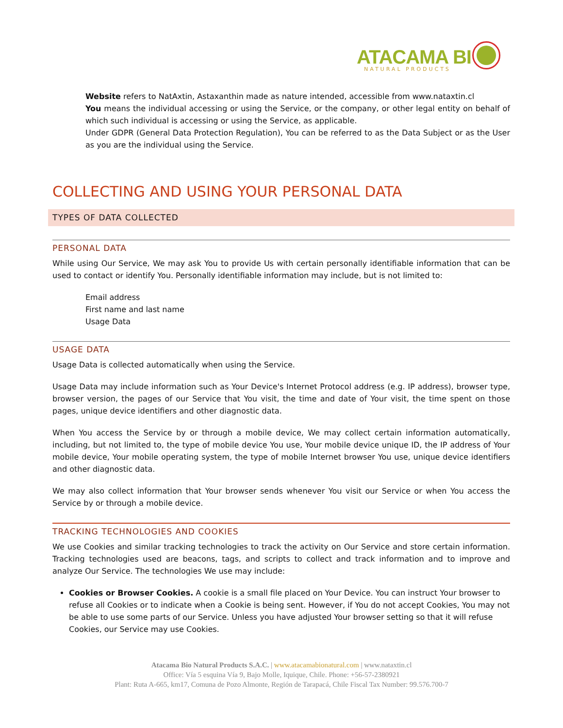ATACAMA BI
NATURAL PRODUCTS
Website refers to NatAxtin, Astaxanthin made as nature intended, accessible from www.nataxtin.cl
You means the individual accessing or using the Service, or the company, or other legal entity on behalf of which such individual is accessing or using the Service, as applicable.
Under GDPR (General Data Protection Regulation), You can be referred to as the Data Subject or as the User as you are the individual using the Service.
COLLECTING AND USING YOUR PERSONAL DATA
TYPES OF DATA COLLECTED
PERSONAL DATA
While using Our Service, We may ask You to provide Us with certain personally identifiable information that can be used to contact or identify You. Personally identifiable information may include, but is not limited to:
Email address
First name and last name
Usage Data
USAGE DATA
Usage Data is collected automatically when using the Service.
Usage Data may include information such as Your Device's Internet Protocol address (e.g. IP address), browser type, browser version, the pages of our Service that You visit, the time and date of Your visit, the time spent on those pages, unique device identifiers and other diagnostic data.
When You access the Service by or through a mobile device, We may collect certain information automatically, including, but not limited to, the type of mobile device You use, Your mobile device unique ID, the IP address of Your mobile device, Your mobile operating system, the type of mobile Internet browser You use, unique device identifiers and other diagnostic data.
We may also collect information that Your browser sends whenever You visit our Service or when You access the Service by or through a mobile device.
TRACKING TECHNOLOGIES AND COOKIES
We use Cookies and similar tracking technologies to track the activity on Our Service and store certain information. Tracking technologies used are beacons, tags, and scripts to collect and track information and to improve and analyze Our Service. The technologies We use may include:
Cookies or Browser Cookies. A cookie is a small file placed on Your Device. You can instruct Your browser to refuse all Cookies or to indicate when a Cookie is being sent. However, if You do not accept Cookies, You may not be able to use some parts of our Service. Unless you have adjusted Your browser setting so that it will refuse Cookies, our Service may use Cookies.
Atacama Bio Natural Products S.A.C. | www.atacamabionatural.com | www.nataxtin.cl
Office: Vía 5 esquina Vía 9, Bajo Molle, Iquique, Chile. Phone: +56-57-2380921
Plant: Ruta A-665, km17, Comuna de Pozo Almonte, Región de Tarapacá, Chile Fiscal Tax Number: 99.576.700-7